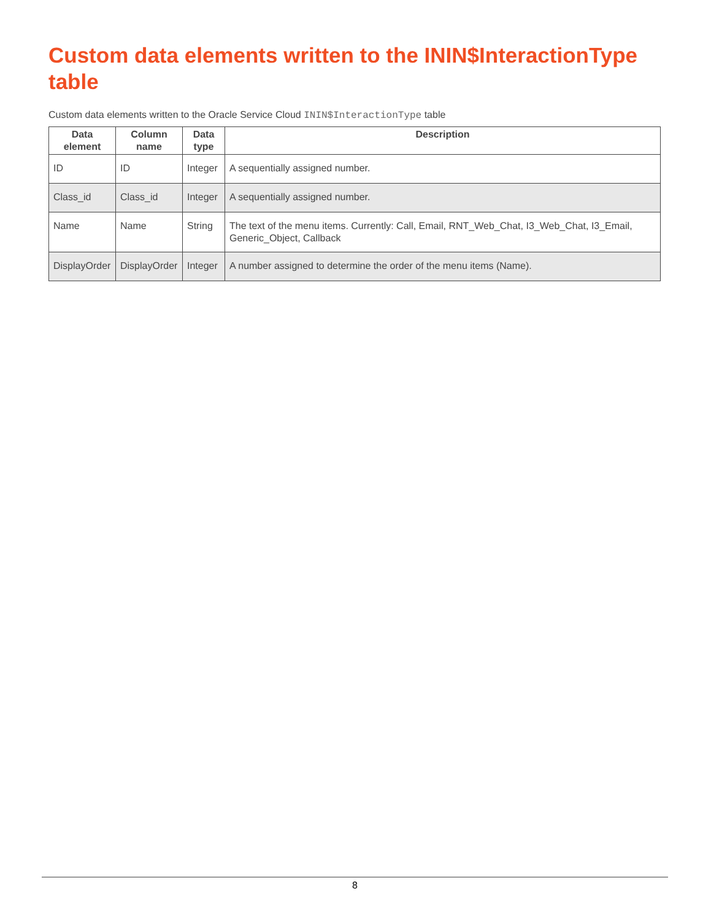Custom data elements written to the ININ$InteractionType table
Custom data elements written to the Oracle Service Cloud ININ$InteractionType table
| Data element | Column name | Data type | Description |
| --- | --- | --- | --- |
| ID | ID | Integer | A sequentially assigned number. |
| Class_id | Class_id | Integer | A sequentially assigned number. |
| Name | Name | String | The text of the menu items. Currently: Call, Email, RNT_Web_Chat, I3_Web_Chat, I3_Email, Generic_Object, Callback |
| DisplayOrder | DisplayOrder | Integer | A number assigned to determine the order of the menu items (Name). |
8